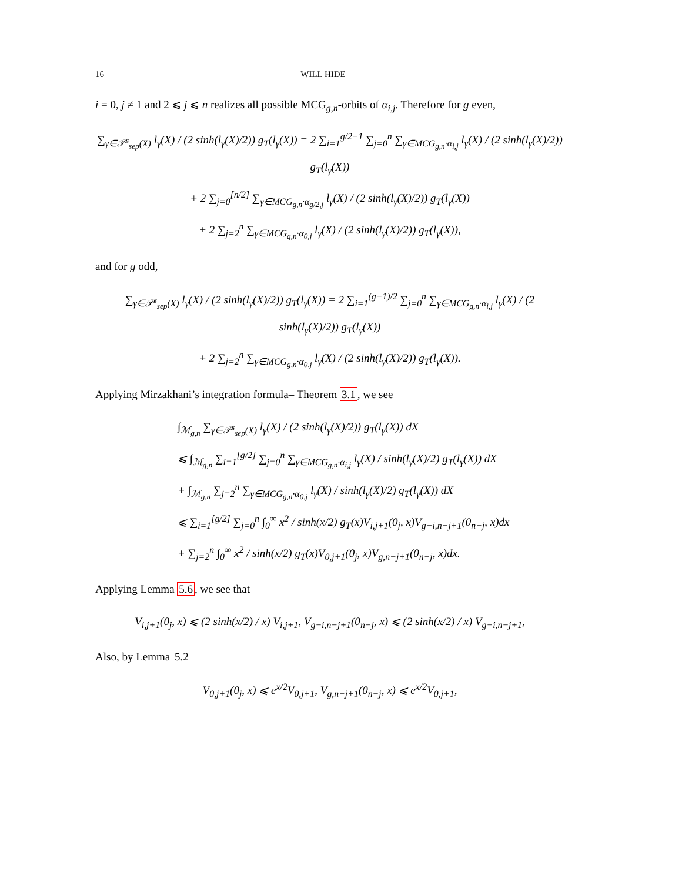16 WILL HIDE
i = 0, j ≠ 1 and 2 ⩽ j ⩽ n realizes all possible MCG<sub>g,n</sub>-orbits of α<sub>i,j</sub>. Therefore for g even,
∑<sub>γ∈𝒫<sup>s</sup><sub>sep</sub>(X)</sub> l<sub>γ</sub>(X) / (2 sinh(l<sub>γ</sub>(X)/2)) g<sub>T</sub>(l<sub>γ</sub>(X)) = 2 ∑<sub>i=1</sub><sup>g/2−1</sup> ∑<sub>j=0</sub><sup>n</sup> ∑<sub>γ∈MCG<sub>g,n</sub>·α<sub>i,j</sub></sub> l<sub>γ</sub>(X) / (2 sinh(l<sub>γ</sub>(X)/2)) g<sub>T</sub>(l<sub>γ</sub>(X))
+ 2 ∑<sub>j=0</sub><sup>[n/2]</sup> ∑<sub>γ∈MCG<sub>g,n</sub>·α<sub>g/2,j</sub></sub> l<sub>γ</sub>(X) / (2 sinh(l<sub>γ</sub>(X)/2)) g<sub>T</sub>(l<sub>γ</sub>(X))
+ 2 ∑<sub>j=2</sub><sup>n</sup> ∑<sub>γ∈MCG<sub>g,n</sub>·α<sub>0,j</sub></sub> l<sub>γ</sub>(X) / (2 sinh(l<sub>γ</sub>(X)/2)) g<sub>T</sub>(l<sub>γ</sub>(X)),
and for g odd,
∑<sub>γ∈𝒫<sup>s</sup><sub>sep</sub>(X)</sub> l<sub>γ</sub>(X) / (2 sinh(l<sub>γ</sub>(X)/2)) g<sub>T</sub>(l<sub>γ</sub>(X)) = 2 ∑<sub>i=1</sub><sup>(g−1)/2</sup> ∑<sub>j=0</sub><sup>n</sup> ∑<sub>γ∈MCG<sub>g,n</sub>·α<sub>i,j</sub></sub> l<sub>γ</sub>(X) / (2 sinh(l<sub>γ</sub>(X)/2)) g<sub>T</sub>(l<sub>γ</sub>(X))
+ 2 ∑<sub>j=2</sub><sup>n</sup> ∑<sub>γ∈MCG<sub>g,n</sub>·α<sub>0,j</sub></sub> l<sub>γ</sub>(X) / (2 sinh(l<sub>γ</sub>(X)/2)) g<sub>T</sub>(l<sub>γ</sub>(X)).
Applying Mirzakhani’s integration formula– Theorem 3.1, we see
∫<sub>ℳ<sub>g,n</sub></sub> ∑<sub>γ∈𝒫<sup>s</sup><sub>sep</sub>(X)</sub> l<sub>γ</sub>(X) / (2 sinh(l<sub>γ</sub>(X)/2)) g<sub>T</sub>(l<sub>γ</sub>(X)) dX
⩽ ∫<sub>ℳ<sub>g,n</sub></sub> ∑<sub>i=1</sub><sup>[g/2]</sup> ∑<sub>j=0</sub><sup>n</sup> ∑<sub>γ∈MCG<sub>g,n</sub>·α<sub>i,j</sub></sub> l<sub>γ</sub>(X) / sinh(l<sub>γ</sub>(X)/2) g<sub>T</sub>(l<sub>γ</sub>(X)) dX
+ ∫<sub>ℳ<sub>g,n</sub></sub> ∑<sub>j=2</sub><sup>n</sup> ∑<sub>γ∈MCG<sub>g,n</sub>·α<sub>0,j</sub></sub> l<sub>γ</sub>(X) / sinh(l<sub>γ</sub>(X)/2) g<sub>T</sub>(l<sub>γ</sub>(X)) dX
⩽ ∑<sub>i=1</sub><sup>[g/2]</sup> ∑<sub>j=0</sub><sup>n</sup> ∫<sub>0</sub><sup>∞</sup> x<sup>2</sup> / sinh(x/2) g<sub>T</sub>(x)V<sub>i,j+1</sub>(0<sub>j</sub>, x)V<sub>g−i,n−j+1</sub>(0<sub>n−j</sub>, x)dx
+ ∑<sub>j=2</sub><sup>n</sup> ∫<sub>0</sub><sup>∞</sup> x<sup>2</sup> / sinh(x/2) g<sub>T</sub>(x)V<sub>0,j+1</sub>(0<sub>j</sub>, x)V<sub>g,n−j+1</sub>(0<sub>n−j</sub>, x)dx.
Applying Lemma 5.6, we see that
V<sub>i,j+1</sub>(0<sub>j</sub>, x) ⩽ (2 sinh(x/2) / x) V<sub>i,j+1</sub>, V<sub>g−i,n−j+1</sub>(0<sub>n−j</sub>, x) ⩽ (2 sinh(x/2) / x) V<sub>g−i,n−j+1</sub>,
Also, by Lemma 5.2
V<sub>0,j+1</sub>(0<sub>j</sub>, x) ⩽ e<sup>x/2</sup>V<sub>0,j+1</sub>, V<sub>g,n−j+1</sub>(0<sub>n−j</sub>, x) ⩽ e<sup>x/2</sup>V<sub>0,j+1</sub>,